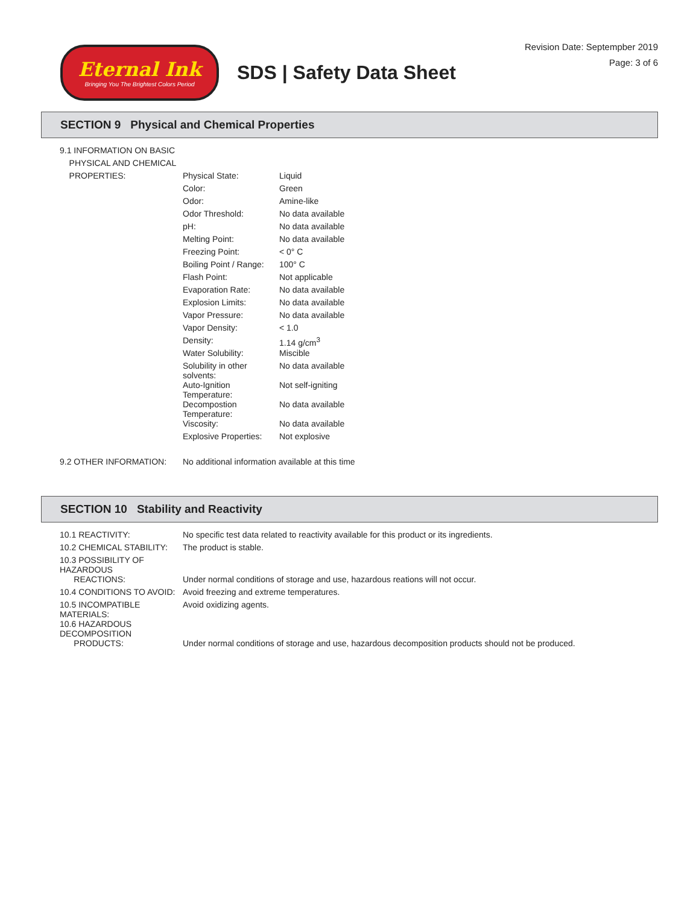Eternal Ink
Bringing You The Brightest Colors Period
SDS | Safety Data Sheet
Revision Date: Septempber 2019
Page: 3 of 6
SECTION 9 Physical and Chemical Properties
| 9.1 INFORMATION ON BASIC | | |
| PHYSICAL AND CHEMICAL | | |
| PROPERTIES: | Physical State: | Liquid |
| | Color: | Green |
| | Odor: | Amine-like |
| | Odor Threshold: | No data available |
| | pH: | No data available |
| | Melting Point: | No data available |
| | Freezing Point: | < 0° C |
| | Boiling Point / Range: | 100° C |
| | Flash Point: | Not applicable |
| | Evaporation Rate: | No data available |
| | Explosion Limits: | No data available |
| | Vapor Pressure: | No data available |
| | Vapor Density: | < 1.0 |
| | Density: | 1.14 g/cm<sup>3</sup> |
| | Water Solubility: | Miscible |
| | Solubility in other solvents: | No data available |
| | Auto-Ignition Temperature: | Not self-igniting |
| | Decompostion Temperature: | No data available |
| | Viscosity: | No data available |
| | Explosive Properties: | Not explosive |
| 9.2 OTHER INFORMATION: | No additional information available at this time | |
SECTION 10 Stability and Reactivity
| 10.1 REACTIVITY: | No specific test data related to reactivity available for this product or its ingredients. |
| 10.2 CHEMICAL STABILITY: | The product is stable. |
| 10.3 POSSIBILITY OF HAZARDOUS | |
| REACTIONS: | Under normal conditions of storage and use, hazardous reations will not occur. |
| 10.4 CONDITIONS TO AVOID: | Avoid freezing and extreme temperatures. |
| 10.5 INCOMPATIBLE MATERIALS: | Avoid oxidizing agents. |
| 10.6 HAZARDOUS DECOMPOSITION | |
| PRODUCTS: | Under normal conditions of storage and use, hazardous decomposition products should not be produced. |